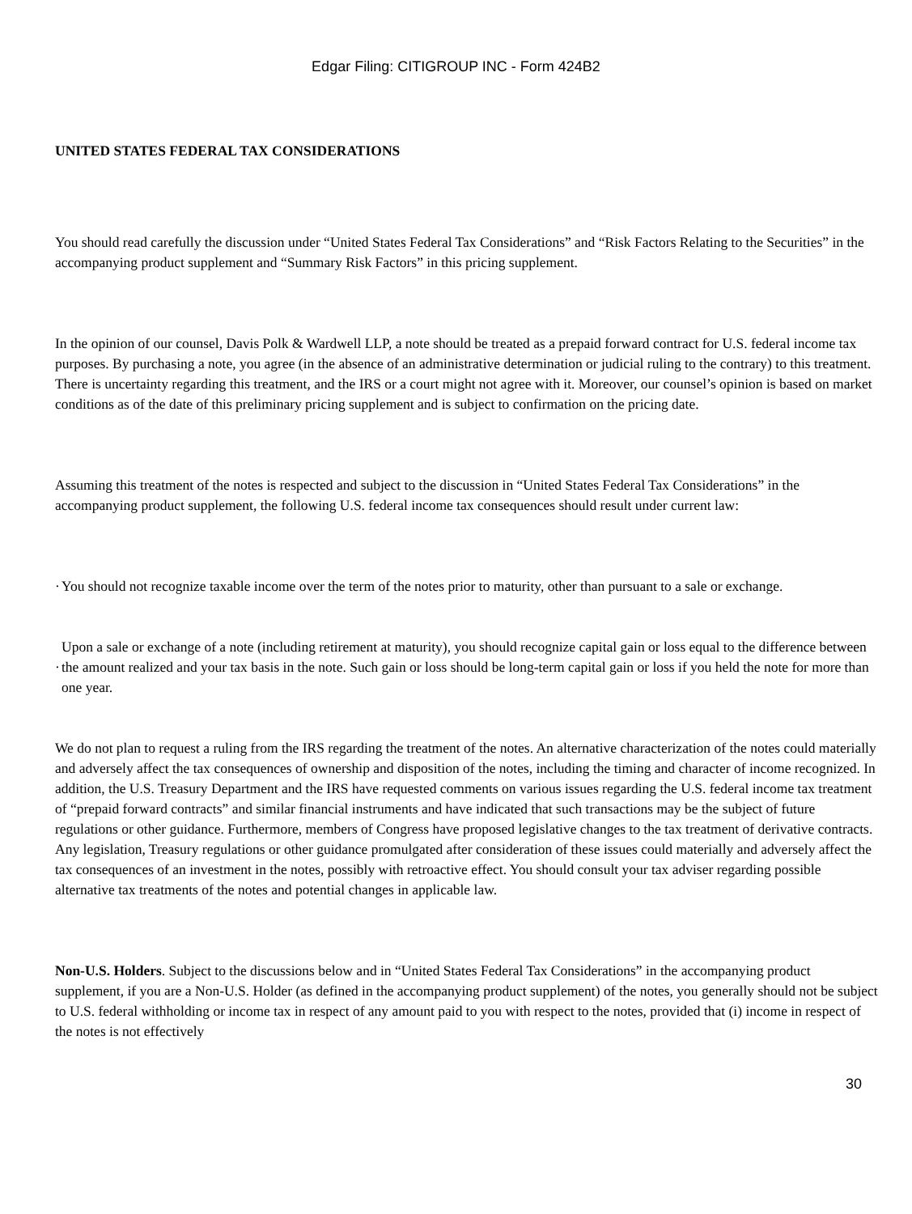Edgar Filing: CITIGROUP INC - Form 424B2
UNITED STATES FEDERAL TAX CONSIDERATIONS
You should read carefully the discussion under “United States Federal Tax Considerations” and “Risk Factors Relating to the Securities” in the accompanying product supplement and “Summary Risk Factors” in this pricing supplement.
In the opinion of our counsel, Davis Polk & Wardwell LLP, a note should be treated as a prepaid forward contract for U.S. federal income tax purposes. By purchasing a note, you agree (in the absence of an administrative determination or judicial ruling to the contrary) to this treatment. There is uncertainty regarding this treatment, and the IRS or a court might not agree with it. Moreover, our counsel’s opinion is based on market conditions as of the date of this preliminary pricing supplement and is subject to confirmation on the pricing date.
Assuming this treatment of the notes is respected and subject to the discussion in “United States Federal Tax Considerations” in the accompanying product supplement, the following U.S. federal income tax consequences should result under current law:
·
You should not recognize taxable income over the term of the notes prior to maturity, other than pursuant to a sale or exchange.
·
Upon a sale or exchange of a note (including retirement at maturity), you should recognize capital gain or loss equal to the difference between the amount realized and your tax basis in the note. Such gain or loss should be long-term capital gain or loss if you held the note for more than one year.
We do not plan to request a ruling from the IRS regarding the treatment of the notes. An alternative characterization of the notes could materially and adversely affect the tax consequences of ownership and disposition of the notes, including the timing and character of income recognized. In addition, the U.S. Treasury Department and the IRS have requested comments on various issues regarding the U.S. federal income tax treatment of “prepaid forward contracts” and similar financial instruments and have indicated that such transactions may be the subject of future regulations or other guidance. Furthermore, members of Congress have proposed legislative changes to the tax treatment of derivative contracts. Any legislation, Treasury regulations or other guidance promulgated after consideration of these issues could materially and adversely affect the tax consequences of an investment in the notes, possibly with retroactive effect. You should consult your tax adviser regarding possible alternative tax treatments of the notes and potential changes in applicable law.
Non-U.S. Holders. Subject to the discussions below and in “United States Federal Tax Considerations” in the accompanying product supplement, if you are a Non-U.S. Holder (as defined in the accompanying product supplement) of the notes, you generally should not be subject to U.S. federal withholding or income tax in respect of any amount paid to you with respect to the notes, provided that (i) income in respect of the notes is not effectively
30